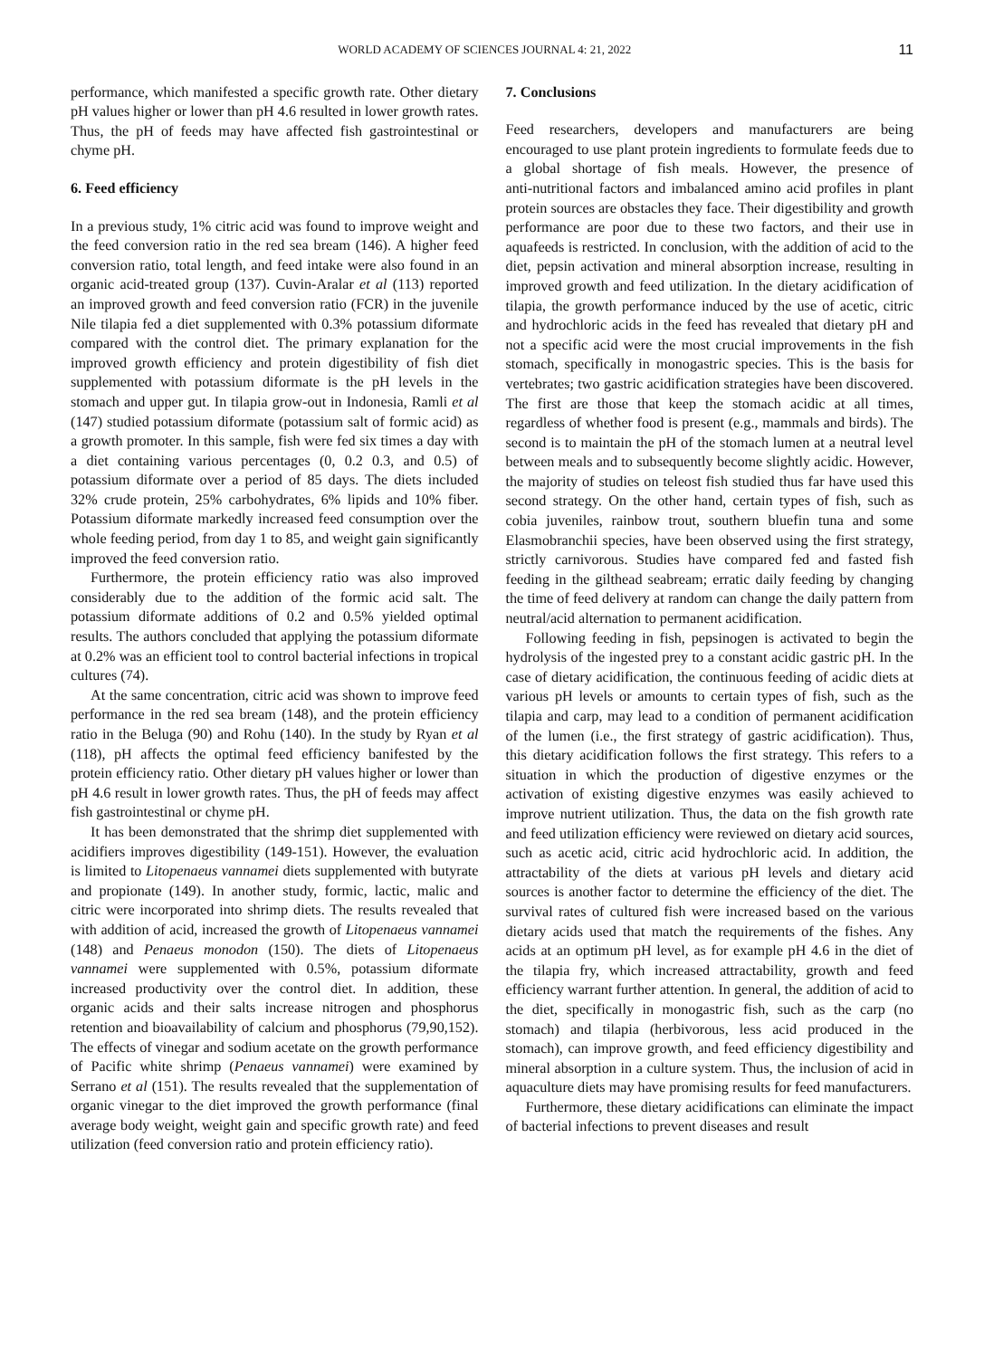WORLD ACADEMY OF SCIENCES JOURNAL 4: 21, 2022 11
performance, which manifested a specific growth rate. Other dietary pH values higher or lower than pH 4.6 resulted in lower growth rates. Thus, the pH of feeds may have affected fish gastrointestinal or chyme pH.
6. Feed efficiency
In a previous study, 1% citric acid was found to improve weight and the feed conversion ratio in the red sea bream (146). A higher feed conversion ratio, total length, and feed intake were also found in an organic acid‑treated group (137). Cuvin‑Aralar et al (113) reported an improved growth and feed conversion ratio (FCR) in the juvenile Nile tilapia fed a diet supplemented with 0.3% potassium diformate compared with the control diet. The primary explanation for the improved growth efficiency and protein digestibility of fish diet supplemented with potassium diformate is the pH levels in the stomach and upper gut. In tilapia grow‑out in Indonesia, Ramli et al (147) studied potassium diformate (potassium salt of formic acid) as a growth promoter. In this sample, fish were fed six times a day with a diet containing various percentages (0, 0.2 0.3, and 0.5) of potassium diformate over a period of 85 days. The diets included 32% crude protein, 25% carbohydrates, 6% lipids and 10% fiber. Potassium diformate markedly increased feed consumption over the whole feeding period, from day 1 to 85, and weight gain significantly improved the feed conversion ratio.
Furthermore, the protein efficiency ratio was also improved considerably due to the addition of the formic acid salt. The potassium diformate additions of 0.2 and 0.5% yielded optimal results. The authors concluded that applying the potassium diformate at 0.2% was an efficient tool to control bacterial infections in tropical cultures (74).
At the same concentration, citric acid was shown to improve feed performance in the red sea bream (148), and the protein efficiency ratio in the Beluga (90) and Rohu (140). In the study by Ryan et al (118), pH affects the optimal feed efficiency banifested by the protein efficiency ratio. Other dietary pH values higher or lower than pH 4.6 result in lower growth rates. Thus, the pH of feeds may affect fish gastrointestinal or chyme pH.
It has been demonstrated that the shrimp diet supplemented with acidifiers improves digestibility (149‑151). However, the evaluation is limited to Litopenaeus vannamei diets supplemented with butyrate and propionate (149). In another study, formic, lactic, malic and citric were incorporated into shrimp diets. The results revealed that with addition of acid, increased the growth of Litopenaeus vannamei (148) and Penaeus monodon (150). The diets of Litopenaeus vannamei were supplemented with 0.5%, potassium diformate increased productivity over the control diet. In addition, these organic acids and their salts increase nitrogen and phosphorus retention and bioavailability of calcium and phosphorus (79,90,152). The effects of vinegar and sodium acetate on the growth performance of Pacific white shrimp (Penaeus vannamei) were examined by Serrano et al (151). The results revealed that the supplementation of organic vinegar to the diet improved the growth performance (final average body weight, weight gain and specific growth rate) and feed utilization (feed conversion ratio and protein efficiency ratio).
7. Conclusions
Feed researchers, developers and manufacturers are being encouraged to use plant protein ingredients to formulate feeds due to a global shortage of fish meals. However, the presence of anti‑nutritional factors and imbalanced amino acid profiles in plant protein sources are obstacles they face. Their digestibility and growth performance are poor due to these two factors, and their use in aquafeeds is restricted. In conclusion, with the addition of acid to the diet, pepsin activation and mineral absorption increase, resulting in improved growth and feed utilization. In the dietary acidification of tilapia, the growth performance induced by the use of acetic, citric and hydrochloric acids in the feed has revealed that dietary pH and not a specific acid were the most crucial improvements in the fish stomach, specifically in monogastric species. This is the basis for vertebrates; two gastric acidification strategies have been discovered. The first are those that keep the stomach acidic at all times, regardless of whether food is present (e.g., mammals and birds). The second is to maintain the pH of the stomach lumen at a neutral level between meals and to subsequently become slightly acidic. However, the majority of studies on teleost fish studied thus far have used this second strategy. On the other hand, certain types of fish, such as cobia juveniles, rainbow trout, southern bluefin tuna and some Elasmobranchii species, have been observed using the first strategy, strictly carnivorous. Studies have compared fed and fasted fish feeding in the gilthead seabream; erratic daily feeding by changing the time of feed delivery at random can change the daily pattern from neutral/acid alternation to permanent acidification.
Following feeding in fish, pepsinogen is activated to begin the hydrolysis of the ingested prey to a constant acidic gastric pH. In the case of dietary acidification, the continuous feeding of acidic diets at various pH levels or amounts to certain types of fish, such as the tilapia and carp, may lead to a condition of permanent acidification of the lumen (i.e., the first strategy of gastric acidification). Thus, this dietary acidification follows the first strategy. This refers to a situation in which the production of digestive enzymes or the activation of existing digestive enzymes was easily achieved to improve nutrient utilization. Thus, the data on the fish growth rate and feed utilization efficiency were reviewed on dietary acid sources, such as acetic acid, citric acid hydrochloric acid. In addition, the attractability of the diets at various pH levels and dietary acid sources is another factor to determine the efficiency of the diet. The survival rates of cultured fish were increased based on the various dietary acids used that match the requirements of the fishes. Any acids at an optimum pH level, as for example pH 4.6 in the diet of the tilapia fry, which increased attractability, growth and feed efficiency warrant further attention. In general, the addition of acid to the diet, specifically in monogastric fish, such as the carp (no stomach) and tilapia (herbivorous, less acid produced in the stomach), can improve growth, and feed efficiency digestibility and mineral absorption in a culture system. Thus, the inclusion of acid in aquaculture diets may have promising results for feed manufacturers.
Furthermore, these dietary acidifications can eliminate the impact of bacterial infections to prevent diseases and result